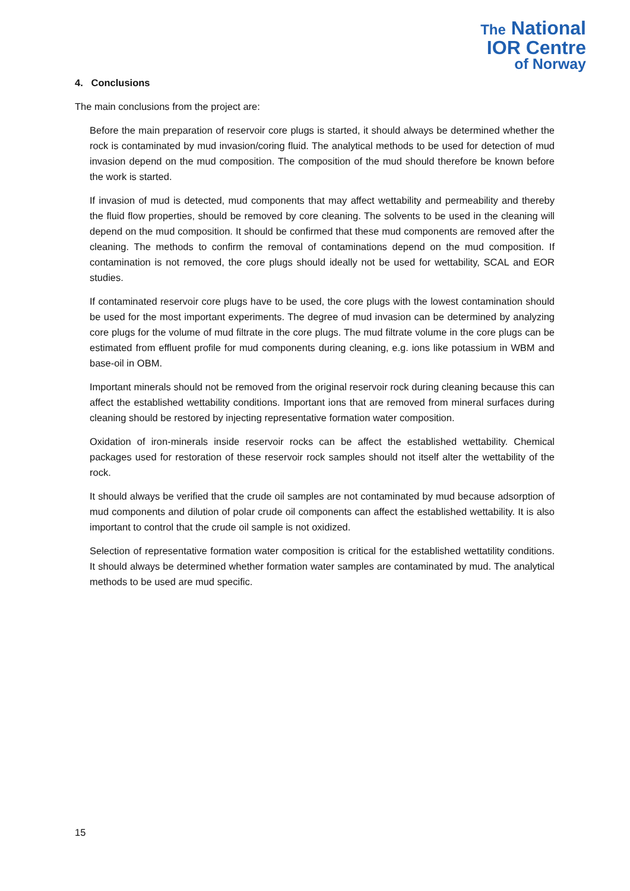The National
IOR Centre
of Norway
4. Conclusions
The main conclusions from the project are:
Before the main preparation of reservoir core plugs is started, it should always be determined whether the rock is contaminated by mud invasion/coring fluid. The analytical methods to be used for detection of mud invasion depend on the mud composition. The composition of the mud should therefore be known before the work is started.
If invasion of mud is detected, mud components that may affect wettability and permeability and thereby the fluid flow properties, should be removed by core cleaning. The solvents to be used in the cleaning will depend on the mud composition. It should be confirmed that these mud components are removed after the cleaning. The methods to confirm the removal of contaminations depend on the mud composition. If contamination is not removed, the core plugs should ideally not be used for wettability, SCAL and EOR studies.
If contaminated reservoir core plugs have to be used, the core plugs with the lowest contamination should be used for the most important experiments. The degree of mud invasion can be determined by analyzing core plugs for the volume of mud filtrate in the core plugs. The mud filtrate volume in the core plugs can be estimated from effluent profile for mud components during cleaning, e.g. ions like potassium in WBM and base-oil in OBM.
Important minerals should not be removed from the original reservoir rock during cleaning because this can affect the established wettability conditions. Important ions that are removed from mineral surfaces during cleaning should be restored by injecting representative formation water composition.
Oxidation of iron-minerals inside reservoir rocks can be affect the established wettability. Chemical packages used for restoration of these reservoir rock samples should not itself alter the wettability of the rock.
It should always be verified that the crude oil samples are not contaminated by mud because adsorption of mud components and dilution of polar crude oil components can affect the established wettability. It is also important to control that the crude oil sample is not oxidized.
Selection of representative formation water composition is critical for the established wettatility conditions. It should always be determined whether formation water samples are contaminated by mud. The analytical methods to be used are mud specific.
15